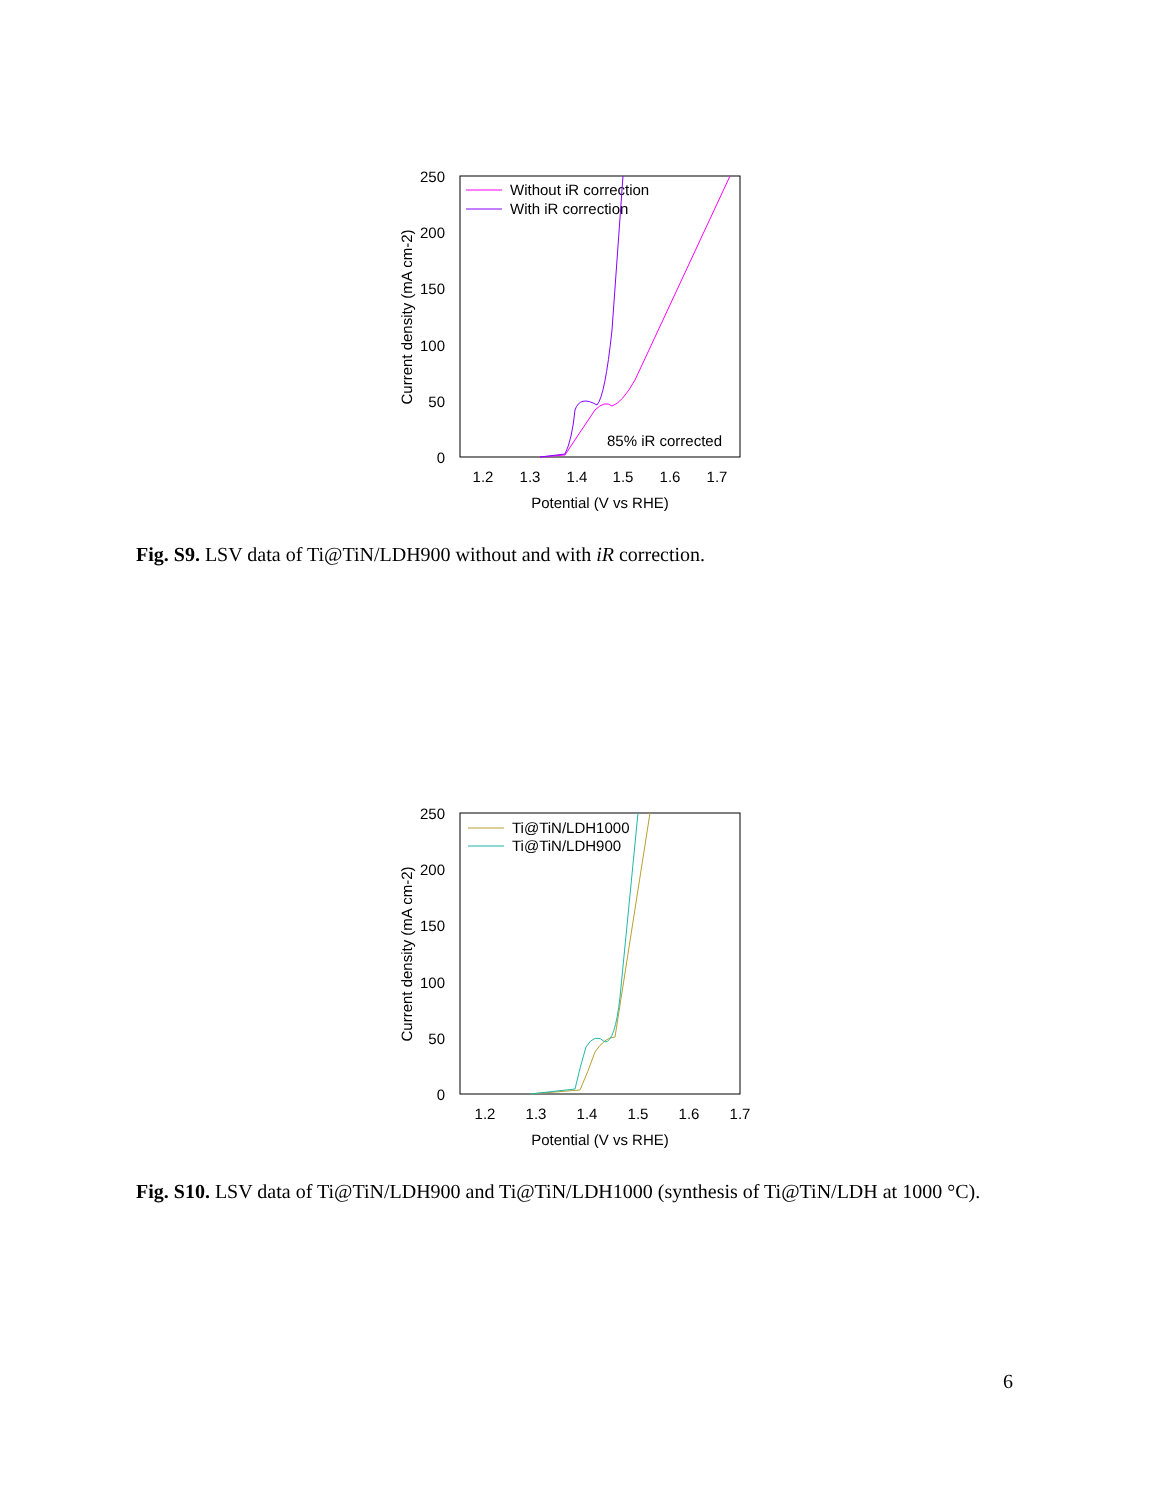250
200
150
100
50
0
1.2
1.3
1.4
1.5
1.6
1.7
Potential (V vs RHE)
Current density (mA cm-2)
Without iR correction
With iR correction
85% iR corrected
Fig. S9. LSV data of Ti@TiN/LDH900 without and with iR correction.
250
200
150
100
50
0
1.2
1.3
1.4
1.5
1.6
1.7
Potential (V vs RHE)
Current density (mA cm-2)
Ti@TiN/LDH1000
Ti@TiN/LDH900
Fig. S10. LSV data of Ti@TiN/LDH900 and Ti@TiN/LDH1000 (synthesis of Ti@TiN/LDH at 1000 °C).
6